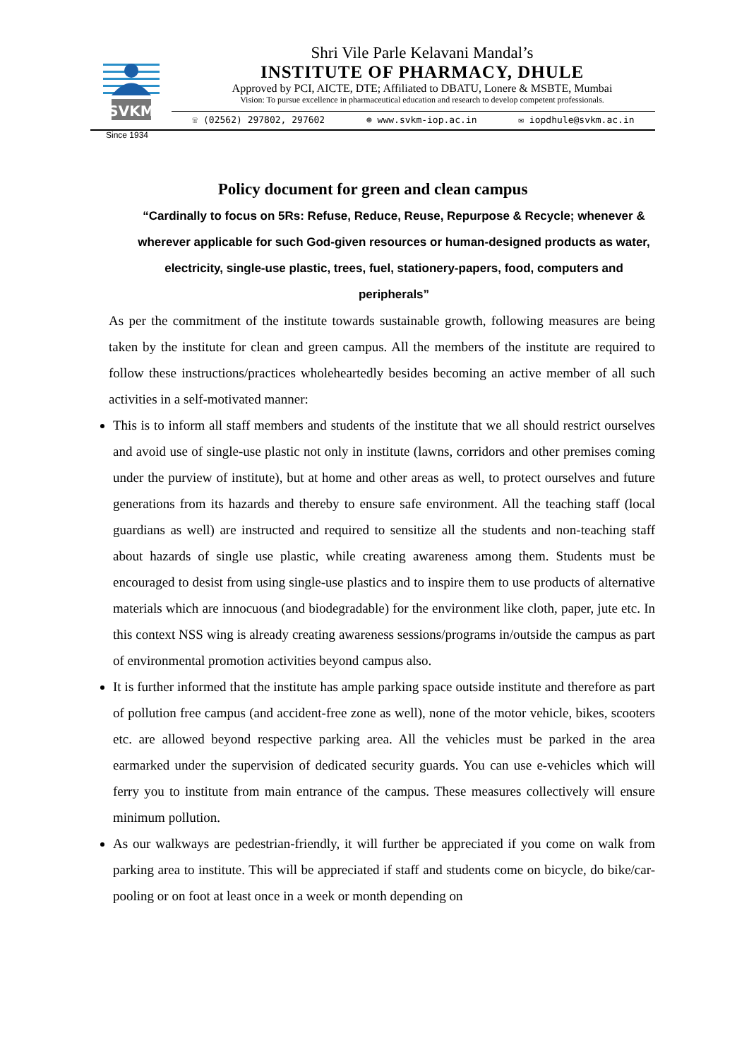SVKM
Since 1934
Shri Vile Parle Kelavani Mandal’s
INSTITUTE OF PHARMACY, DHULE
Approved by PCI, AICTE, DTE; Affiliated to DBATU, Lonere & MSBTE, Mumbai
Vision: To pursue excellence in pharmaceutical education and research to develop competent professionals.
☏ (02562) 297802, 297602 ⊕ www.svkm-iop.ac.in ✉ iopdhule@svkm.ac.in
Policy document for green and clean campus
“Cardinally to focus on 5Rs: Refuse, Reduce, Reuse, Repurpose & Recycle; whenever & wherever applicable for such God-given resources or human-designed products as water, electricity, single-use plastic, trees, fuel, stationery-papers, food, computers and peripherals”
As per the commitment of the institute towards sustainable growth, following measures are being taken by the institute for clean and green campus. All the members of the institute are required to follow these instructions/practices wholeheartedly besides becoming an active member of all such activities in a self-motivated manner:
This is to inform all staff members and students of the institute that we all should restrict ourselves and avoid use of single-use plastic not only in institute (lawns, corridors and other premises coming under the purview of institute), but at home and other areas as well, to protect ourselves and future generations from its hazards and thereby to ensure safe environment. All the teaching staff (local guardians as well) are instructed and required to sensitize all the students and non-teaching staff about hazards of single use plastic, while creating awareness among them. Students must be encouraged to desist from using single-use plastics and to inspire them to use products of alternative materials which are innocuous (and biodegradable) for the environment like cloth, paper, jute etc. In this context NSS wing is already creating awareness sessions/programs in/outside the campus as part of environmental promotion activities beyond campus also.
It is further informed that the institute has ample parking space outside institute and therefore as part of pollution free campus (and accident-free zone as well), none of the motor vehicle, bikes, scooters etc. are allowed beyond respective parking area. All the vehicles must be parked in the area earmarked under the supervision of dedicated security guards. You can use e-vehicles which will ferry you to institute from main entrance of the campus. These measures collectively will ensure minimum pollution.
As our walkways are pedestrian-friendly, it will further be appreciated if you come on walk from parking area to institute. This will be appreciated if staff and students come on bicycle, do bike/car-pooling or on foot at least once in a week or month depending on